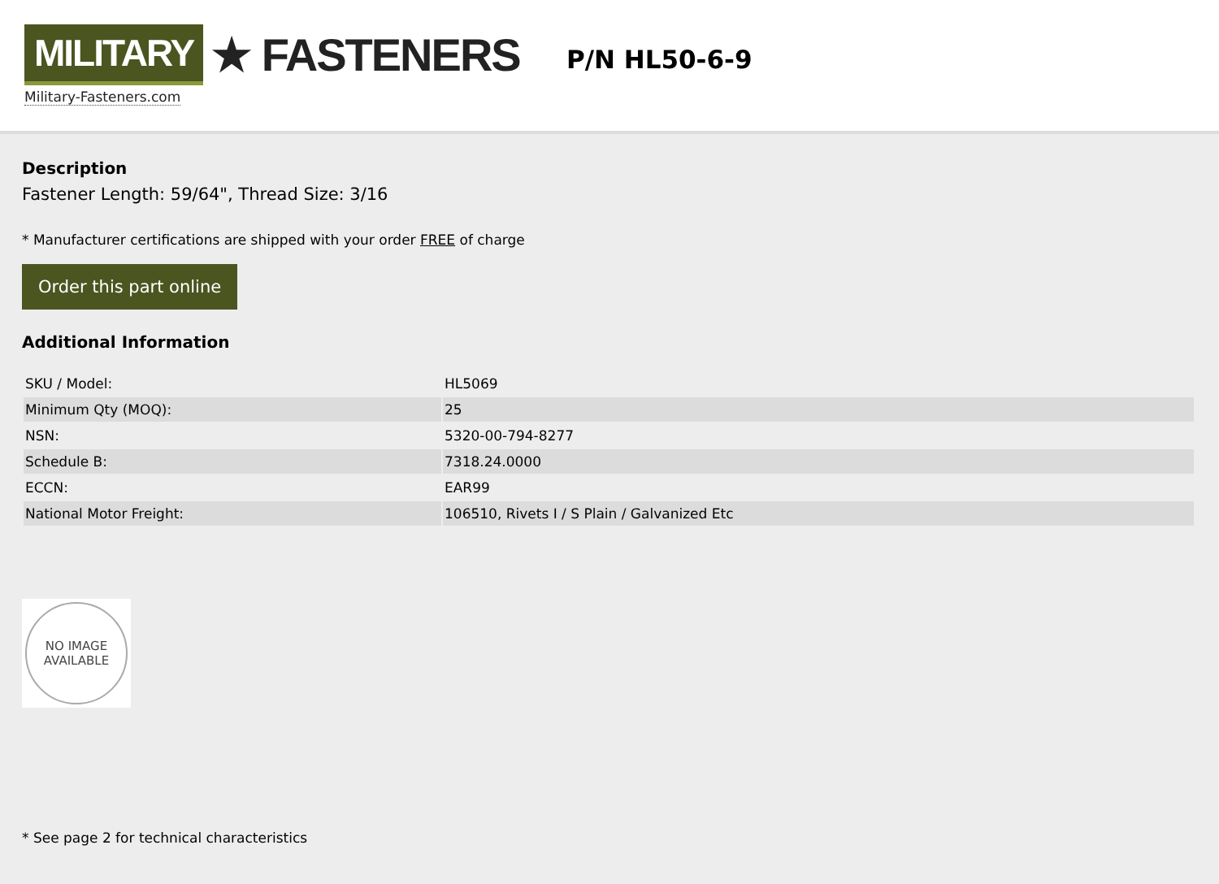MILITARY ★ FASTENERS
Military-Fasteners.com
P/N HL50-6-9
Description
Fastener Length: 59/64", Thread Size: 3/16
* Manufacturer certifications are shipped with your order FREE of charge
Order this part online
Additional Information
| SKU / Model: | HL5069 |
| Minimum Qty (MOQ): | 25 |
| NSN: | 5320-00-794-8277 |
| Schedule B: | 7318.24.0000 |
| ECCN: | EAR99 |
| National Motor Freight: | 106510, Rivets I / S Plain / Galvanized Etc |
NO IMAGE
AVAILABLE
* See page 2 for technical characteristics